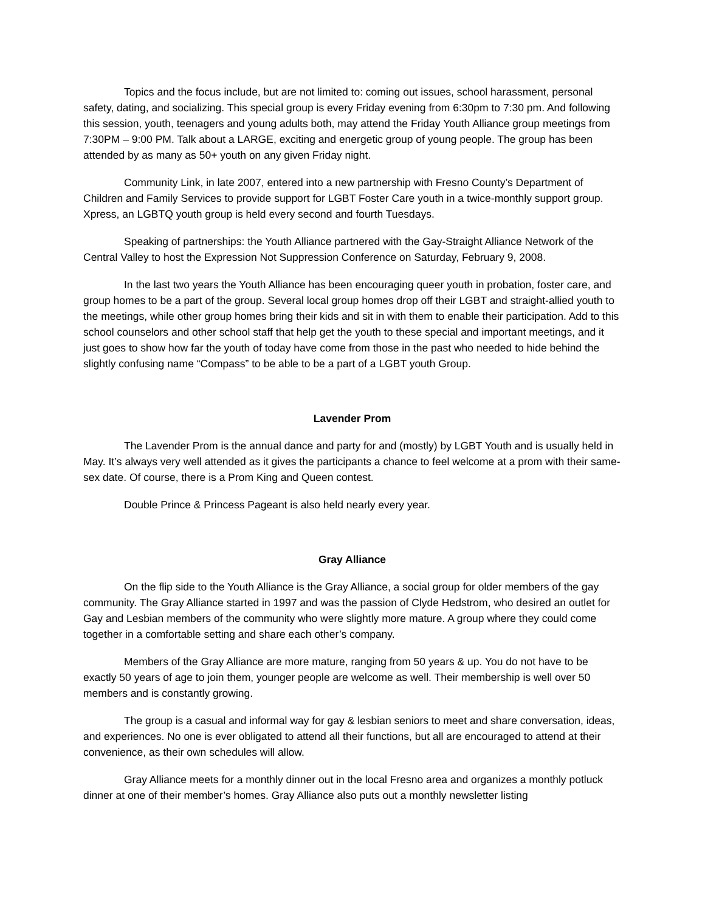Topics and the focus include, but are not limited to: coming out issues, school harassment, personal safety, dating, and socializing. This special group is every Friday evening from 6:30pm to 7:30 pm. And following this session, youth, teenagers and young adults both, may attend the Friday Youth Alliance group meetings from 7:30PM – 9:00 PM. Talk about a LARGE, exciting and energetic group of young people. The group has been attended by as many as 50+ youth on any given Friday night.
Community Link, in late 2007, entered into a new partnership with Fresno County’s Department of Children and Family Services to provide support for LGBT Foster Care youth in a twice-monthly support group. Xpress, an LGBTQ youth group is held every second and fourth Tuesdays.
Speaking of partnerships: the Youth Alliance partnered with the Gay-Straight Alliance Network of the Central Valley to host the Expression Not Suppression Conference on Saturday, February 9, 2008.
In the last two years the Youth Alliance has been encouraging queer youth in probation, foster care, and group homes to be a part of the group. Several local group homes drop off their LGBT and straight-allied youth to the meetings, while other group homes bring their kids and sit in with them to enable their participation. Add to this school counselors and other school staff that help get the youth to these special and important meetings, and it just goes to show how far the youth of today have come from those in the past who needed to hide behind the slightly confusing name “Compass” to be able to be a part of a LGBT youth Group.
Lavender Prom
The Lavender Prom is the annual dance and party for and (mostly) by LGBT Youth and is usually held in May. It’s always very well attended as it gives the participants a chance to feel welcome at a prom with their same-sex date. Of course, there is a Prom King and Queen contest.
Double Prince & Princess Pageant is also held nearly every year.
Gray Alliance
On the flip side to the Youth Alliance is the Gray Alliance, a social group for older members of the gay community. The Gray Alliance started in 1997 and was the passion of Clyde Hedstrom, who desired an outlet for Gay and Lesbian members of the community who were slightly more mature. A group where they could come together in a comfortable setting and share each other’s company.
Members of the Gray Alliance are more mature, ranging from 50 years & up. You do not have to be exactly 50 years of age to join them, younger people are welcome as well. Their membership is well over 50 members and is constantly growing.
The group is a casual and informal way for gay & lesbian seniors to meet and share conversation, ideas, and experiences. No one is ever obligated to attend all their functions, but all are encouraged to attend at their convenience, as their own schedules will allow.
Gray Alliance meets for a monthly dinner out in the local Fresno area and organizes a monthly potluck dinner at one of their member’s homes. Gray Alliance also puts out a monthly newsletter listing